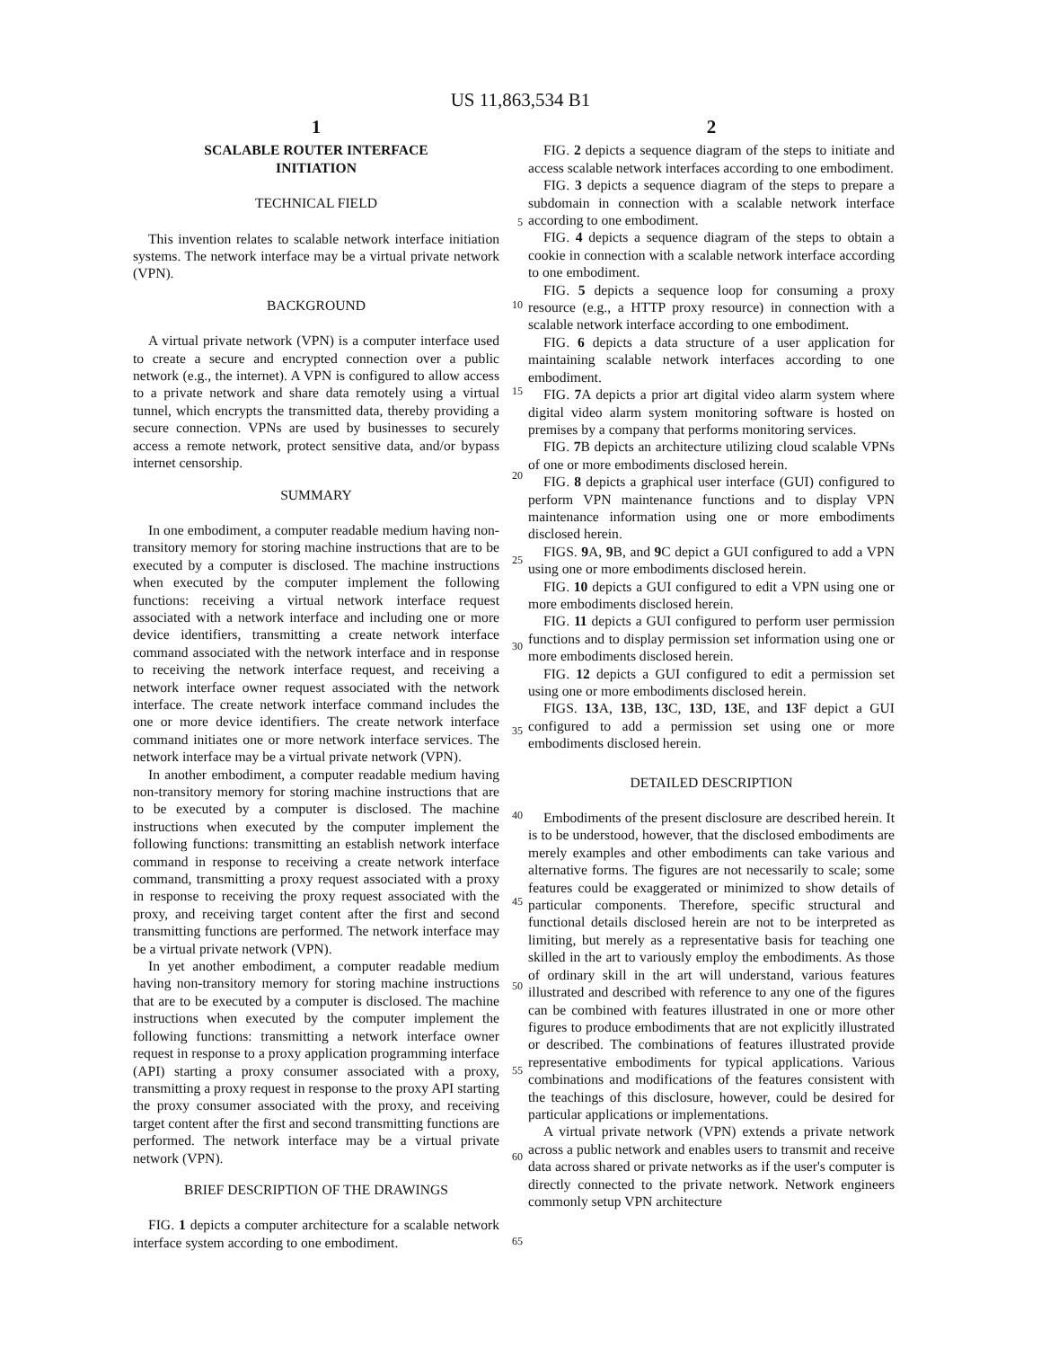US 11,863,534 B1
1
SCALABLE ROUTER INTERFACE
INITIATION
TECHNICAL FIELD
This invention relates to scalable network interface initiation systems. The network interface may be a virtual private network (VPN).
BACKGROUND
A virtual private network (VPN) is a computer interface used to create a secure and encrypted connection over a public network (e.g., the internet). A VPN is configured to allow access to a private network and share data remotely using a virtual tunnel, which encrypts the transmitted data, thereby providing a secure connection. VPNs are used by businesses to securely access a remote network, protect sensitive data, and/or bypass internet censorship.
SUMMARY
In one embodiment, a computer readable medium having non-transitory memory for storing machine instructions that are to be executed by a computer is disclosed. The machine instructions when executed by the computer implement the following functions: receiving a virtual network interface request associated with a network interface and including one or more device identifiers, transmitting a create network interface command associated with the network interface and in response to receiving the network interface request, and receiving a network interface owner request associated with the network interface. The create network interface command includes the one or more device identifiers. The create network interface command initiates one or more network interface services. The network interface may be a virtual private network (VPN).
In another embodiment, a computer readable medium having non-transitory memory for storing machine instructions that are to be executed by a computer is disclosed. The machine instructions when executed by the computer implement the following functions: transmitting an establish network interface command in response to receiving a create network interface command, transmitting a proxy request associated with a proxy in response to receiving the proxy request associated with the proxy, and receiving target content after the first and second transmitting functions are performed. The network interface may be a virtual private network (VPN).
In yet another embodiment, a computer readable medium having non-transitory memory for storing machine instructions that are to be executed by a computer is disclosed. The machine instructions when executed by the computer implement the following functions: transmitting a network interface owner request in response to a proxy application programming interface (API) starting a proxy consumer associated with a proxy, transmitting a proxy request in response to the proxy API starting the proxy consumer associated with the proxy, and receiving target content after the first and second transmitting functions are performed. The network interface may be a virtual private network (VPN).
BRIEF DESCRIPTION OF THE DRAWINGS
FIG. 1 depicts a computer architecture for a scalable network interface system according to one embodiment.
5
10
15
20
25
30
35
40
45
50
55
60
65
2
FIG. 2 depicts a sequence diagram of the steps to initiate and access scalable network interfaces according to one embodiment.
FIG. 3 depicts a sequence diagram of the steps to prepare a subdomain in connection with a scalable network interface according to one embodiment.
FIG. 4 depicts a sequence diagram of the steps to obtain a cookie in connection with a scalable network interface according to one embodiment.
FIG. 5 depicts a sequence loop for consuming a proxy resource (e.g., a HTTP proxy resource) in connection with a scalable network interface according to one embodiment.
FIG. 6 depicts a data structure of a user application for maintaining scalable network interfaces according to one embodiment.
FIG. 7 A depicts a prior art digital video alarm system where digital video alarm system monitoring software is hosted on premises by a company that performs monitoring services.
FIG. 7 B depicts an architecture utilizing cloud scalable VPNs of one or more embodiments disclosed herein.
FIG. 8 depicts a graphical user interface (GUI) configured to perform VPN maintenance functions and to display VPN maintenance information using one or more embodiments disclosed herein.
FIGS. 9 A, 9 B, and 9 C depict a GUI configured to add a VPN using one or more embodiments disclosed herein.
FIG. 10 depicts a GUI configured to edit a VPN using one or more embodiments disclosed herein.
FIG. 11 depicts a GUI configured to perform user permission functions and to display permission set information using one or more embodiments disclosed herein.
FIG. 12 depicts a GUI configured to edit a permission set using one or more embodiments disclosed herein.
FIGS. 13 A, 13 B, 13 C, 13 D, 13 E, and 13 F depict a GUI configured to add a permission set using one or more embodiments disclosed herein.
DETAILED DESCRIPTION
Embodiments of the present disclosure are described herein. It is to be understood, however, that the disclosed embodiments are merely examples and other embodiments can take various and alternative forms. The figures are not necessarily to scale; some features could be exaggerated or minimized to show details of particular components. Therefore, specific structural and functional details disclosed herein are not to be interpreted as limiting, but merely as a representative basis for teaching one skilled in the art to variously employ the embodiments. As those of ordinary skill in the art will understand, various features illustrated and described with reference to any one of the figures can be combined with features illustrated in one or more other figures to produce embodiments that are not explicitly illustrated or described. The combinations of features illustrated provide representative embodiments for typical applications. Various combinations and modifications of the features consistent with the teachings of this disclosure, however, could be desired for particular applications or implementations.
A virtual private network (VPN) extends a private network across a public network and enables users to transmit and receive data across shared or private networks as if the user's computer is directly connected to the private network. Network engineers commonly setup VPN architecture